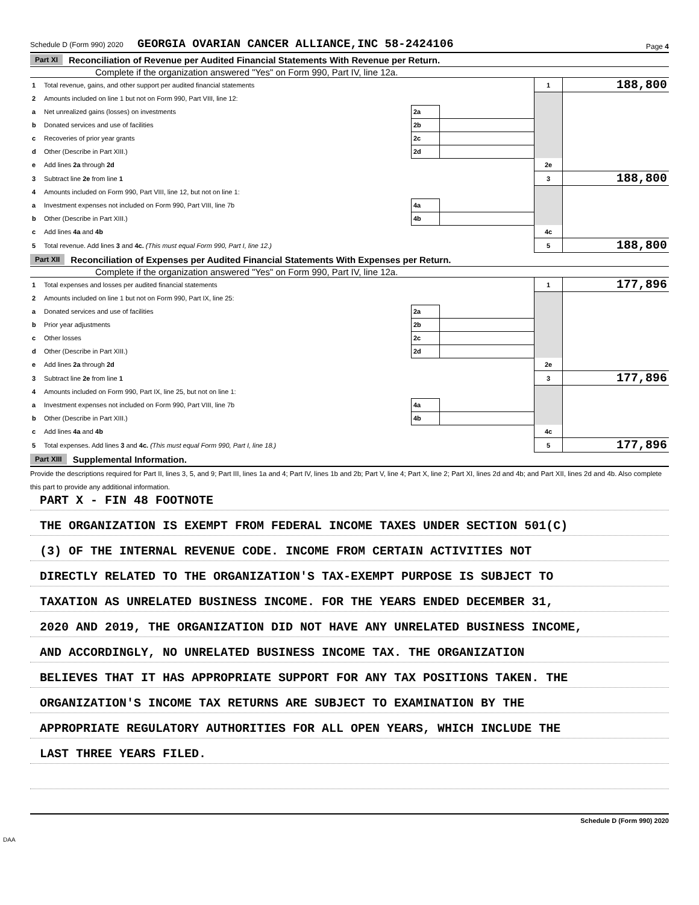Schedule D (Form 990) 2020 GEORGIA OVARIAN CANCER ALLIANCE,INC 58-2424106 Page 4
Part XI Reconciliation of Revenue per Audited Financial Statements With Revenue per Return.
Complete if the organization answered "Yes" on Form 990, Part IV, line 12a.
| 1 | Total revenue, gains, and other support per audited financial statements | | | 1 | 188,800 |
| 2 | Amounts included on line 1 but not on Form 990, Part VIII, line 12: | | | | |
| a | Net unrealized gains (losses) on investments | 2a | | | |
| b | Donated services and use of facilities | 2b | | | |
| c | Recoveries of prior year grants | 2c | | | |
| d | Other (Describe in Part XIII.) | 2d | | | |
| e | Add lines 2a through 2d | | | 2e | |
| 3 | Subtract line 2e from line 1 | | | 3 | 188,800 |
| 4 | Amounts included on Form 990, Part VIII, line 12, but not on line 1: | | | | |
| a | Investment expenses not included on Form 990, Part VIII, line 7b | 4a | | | |
| b | Other (Describe in Part XIII.) | 4b | | | |
| c | Add lines 4a and 4b | | | 4c | |
| 5 | Total revenue. Add lines 3 and 4c. (This must equal Form 990, Part I, line 12.) | | | 5 | 188,800 |
Part XII Reconciliation of Expenses per Audited Financial Statements With Expenses per Return.
Complete if the organization answered "Yes" on Form 990, Part IV, line 12a.
| 1 | Total expenses and losses per audited financial statements | | | 1 | 177,896 |
| 2 | Amounts included on line 1 but not on Form 990, Part IX, line 25: | | | | |
| a | Donated services and use of facilities | 2a | | | |
| b | Prior year adjustments | 2b | | | |
| c | Other losses | 2c | | | |
| d | Other (Describe in Part XIII.) | 2d | | | |
| e | Add lines 2a through 2d | | | 2e | |
| 3 | Subtract line 2e from line 1 | | | 3 | 177,896 |
| 4 | Amounts included on Form 990, Part IX, line 25, but not on line 1: | | | | |
| a | Investment expenses not included on Form 990, Part VIII, line 7b | 4a | | | |
| b | Other (Describe in Part XIII.) | 4b | | | |
| c | Add lines 4a and 4b | | | 4c | |
| 5 | Total expenses. Add lines 3 and 4c. (This must equal Form 990, Part I, line 18.) | | | 5 | 177,896 |
Part XIII Supplemental Information.
Provide the descriptions required for Part II, lines 3, 5, and 9; Part III, lines 1a and 4; Part IV, lines 1b and 2b; Part V, line 4; Part X, line 2; Part XI, lines 2d and 4b; and Part XII, lines 2d and 4b. Also complete this part to provide any additional information.
PART X - FIN 48 FOOTNOTE
THE ORGANIZATION IS EXEMPT FROM FEDERAL INCOME TAXES UNDER SECTION 501(C)
(3) OF THE INTERNAL REVENUE CODE. INCOME FROM CERTAIN ACTIVITIES NOT
DIRECTLY RELATED TO THE ORGANIZATION'S TAX-EXEMPT PURPOSE IS SUBJECT TO
TAXATION AS UNRELATED BUSINESS INCOME. FOR THE YEARS ENDED DECEMBER 31,
2020 AND 2019, THE ORGANIZATION DID NOT HAVE ANY UNRELATED BUSINESS INCOME,
AND ACCORDINGLY, NO UNRELATED BUSINESS INCOME TAX. THE ORGANIZATION
BELIEVES THAT IT HAS APPROPRIATE SUPPORT FOR ANY TAX POSITIONS TAKEN. THE
ORGANIZATION'S INCOME TAX RETURNS ARE SUBJECT TO EXAMINATION BY THE
APPROPRIATE REGULATORY AUTHORITIES FOR ALL OPEN YEARS, WHICH INCLUDE THE
LAST THREE YEARS FILED.
Schedule D (Form 990) 2020
DAA